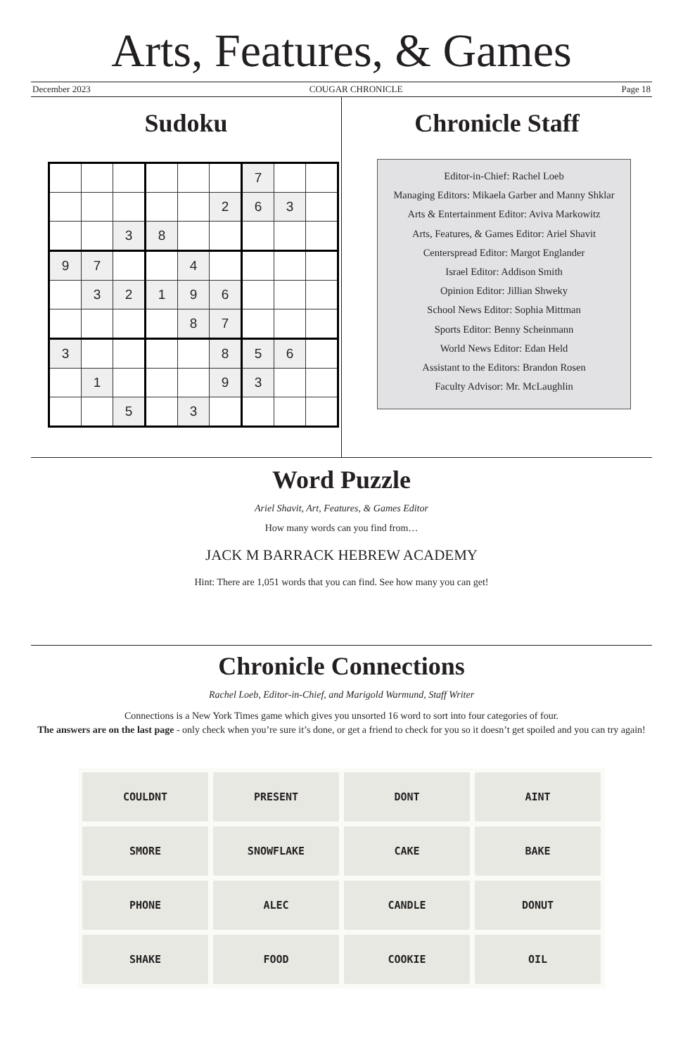Arts, Features, & Games
December 2023 COUGAR CHRONICLE Page 18
Sudoku
| | | | | | | 7 | | |
| | | | | | 2 | 6 | 3 | |
| | | 3 | 8 | | | | | |
| 9 | 7 | | | 4 | | | | |
| | 3 | 2 | 1 | 9 | 6 | | | |
| | | | | 8 | 7 | | | |
| 3 | | | | | 8 | 5 | 6 | |
| | 1 | | | | 9 | 3 | | |
| | | 5 | | 3 | | | | |
Chronicle Staff
Editor-in-Chief: Rachel Loeb
Managing Editors: Mikaela Garber and Manny Shklar
Arts & Entertainment Editor: Aviva Markowitz
Arts, Features, & Games Editor: Ariel Shavit
Centerspread Editor: Margot Englander
Israel Editor: Addison Smith
Opinion Editor: Jillian Shweky
School News Editor: Sophia Mittman
Sports Editor: Benny Scheinmann
World News Editor: Edan Held
Assistant to the Editors: Brandon Rosen
Faculty Advisor: Mr. McLaughlin
Word Puzzle
Ariel Shavit, Art, Features, & Games Editor
How many words can you find from…
JACK M BARRACK HEBREW ACADEMY
Hint: There are 1,051 words that you can find. See how many you can get!
Chronicle Connections
Rachel Loeb, Editor-in-Chief, and Marigold Warmund, Staff Writer
Connections is a New York Times game which gives you unsorted 16 word to sort into four categories of four.
The answers are on the last page - only check when you’re sure it’s done, or get a friend to check for you so it doesn’t get spoiled and you can try again!
COULDNT
PRESENT
DONT
AINT
SMORE
SNOWFLAKE
CAKE
BAKE
PHONE
ALEC
CANDLE
DONUT
SHAKE
FOOD
COOKIE
OIL